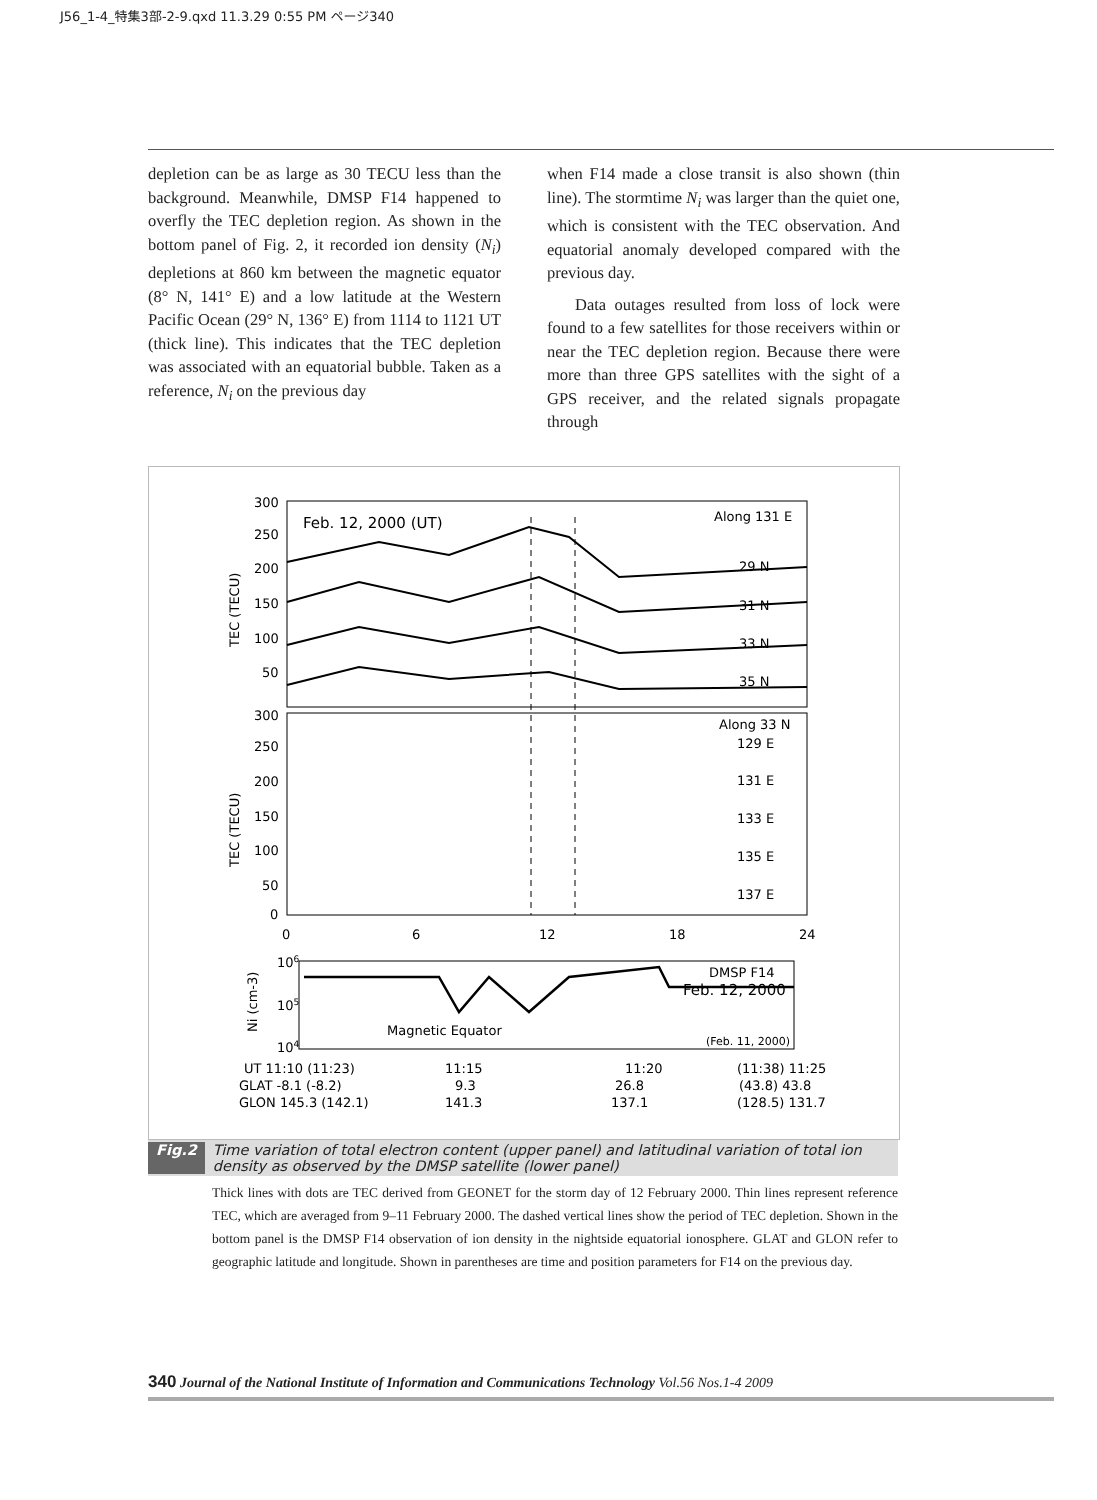J56_1-4_特集3部-2-9.qxd 11.3.29 0:55 PM ページ340
depletion can be as large as 30 TECU less than the background. Meanwhile, DMSP F14 happened to overfly the TEC depletion region. As shown in the bottom panel of Fig. 2, it recorded ion density (N<sub>i</sub>) depletions at 860 km between the magnetic equator (8° N, 141° E) and a low latitude at the Western Pacific Ocean (29° N, 136° E) from 1114 to 1121 UT (thick line). This indicates that the TEC depletion was associated with an equatorial bubble. Taken as a reference, N<sub>i</sub> on the previous day
when F14 made a close transit is also shown (thin line). The stormtime N<sub>i</sub> was larger than the quiet one, which is consistent with the TEC observation. And equatorial anomaly developed compared with the previous day.
Data outages resulted from loss of lock were found to a few satellites for those receivers within or near the TEC depletion region. Because there were more than three GPS satellites with the sight of a GPS receiver, and the related signals propagate through
Feb. 12, 2000 (UT)
Along 131 E
29 N
31 N
33 N
35 N
Along 33 N
129 E
131 E
133 E
135 E
137 E
TEC (TECU)
TEC (TECU)
300
250
200
150
100
50
300
250
200
150
100
50
0
0
6
12
18
24
106
105
104
Ni (cm-3)
DMSP F14
Feb. 12, 2000
Magnetic Equator
(Feb. 11, 2000)
UT 11:10 (11:23)
11:15
11:20
(11:38) 11:25
GLAT -8.1 (-8.2)
9.3
26.8
(43.8) 43.8
GLON 145.3 (142.1)
141.3
137.1
(128.5) 131.7
Fig.2 Time variation of total electron content (upper panel) and latitudinal variation of total ion density as observed by the DMSP satellite (lower panel)
Thick lines with dots are TEC derived from GEONET for the storm day of 12 February 2000. Thin lines represent reference TEC, which are averaged from 9–11 February 2000. The dashed vertical lines show the period of TEC depletion. Shown in the bottom panel is the DMSP F14 observation of ion density in the nightside equatorial ionosphere. GLAT and GLON refer to geographic latitude and longitude. Shown in parentheses are time and position parameters for F14 on the previous day.
340 Journal of the National Institute of Information and Communications Technology Vol.56 Nos.1-4 2009